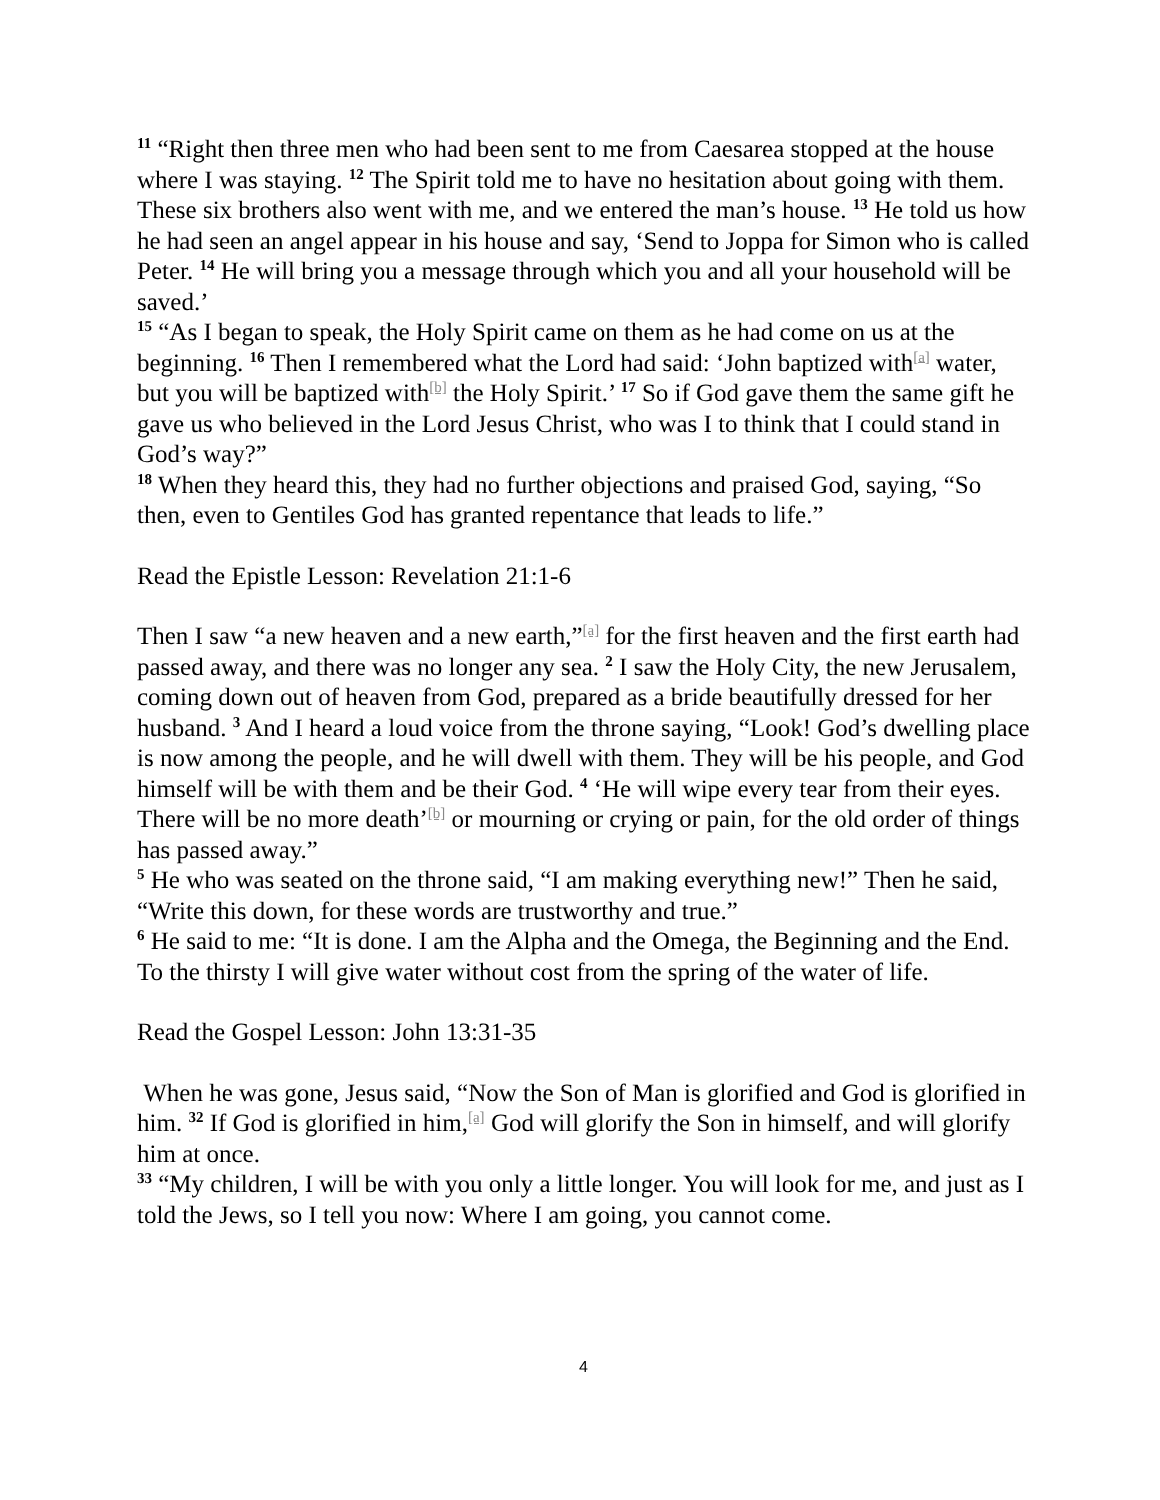<sup>11</sup> “Right then three men who had been sent to me from Caesarea stopped at the house where I was staying. <sup>12</sup> The Spirit told me to have no hesitation about going with them. These six brothers also went with me, and we entered the man’s house. <sup>13</sup> He told us how he had seen an angel appear in his house and say, ‘Send to Joppa for Simon who is called Peter. <sup>14</sup> He will bring you a message through which you and all your household will be saved.’
<sup>15</sup> “As I began to speak, the Holy Spirit came on them as he had come on us at the beginning. <sup>16</sup> Then I remembered what the Lord had said: ‘John baptized with<sup>[a]</sup> water, but you will be baptized with<sup>[b]</sup> the Holy Spirit.’ <sup>17</sup> So if God gave them the same gift he gave us who believed in the Lord Jesus Christ, who was I to think that I could stand in God’s way?”
<sup>18</sup> When they heard this, they had no further objections and praised God, saying, “So then, even to Gentiles God has granted repentance that leads to life.”
Read the Epistle Lesson: Revelation 21:1-6
Then I saw “a new heaven and a new earth,”<sup>[a]</sup> for the first heaven and the first earth had passed away, and there was no longer any sea. <sup>2</sup> I saw the Holy City, the new Jerusalem, coming down out of heaven from God, prepared as a bride beautifully dressed for her husband. <sup>3</sup> And I heard a loud voice from the throne saying, “Look! God’s dwelling place is now among the people, and he will dwell with them. They will be his people, and God himself will be with them and be their God. <sup>4</sup> ‘He will wipe every tear from their eyes. There will be no more death’<sup>[b]</sup> or mourning or crying or pain, for the old order of things has passed away.”
<sup>5</sup> He who was seated on the throne said, “I am making everything new!” Then he said, “Write this down, for these words are trustworthy and true.”
<sup>6</sup> He said to me: “It is done. I am the Alpha and the Omega, the Beginning and the End. To the thirsty I will give water without cost from the spring of the water of life.
Read the Gospel Lesson: John 13:31-35
When he was gone, Jesus said, “Now the Son of Man is glorified and God is glorified in him. <sup>32</sup> If God is glorified in him,<sup>[a]</sup> God will glorify the Son in himself, and will glorify him at once.
<sup>33</sup> “My children, I will be with you only a little longer. You will look for me, and just as I told the Jews, so I tell you now: Where I am going, you cannot come.
4